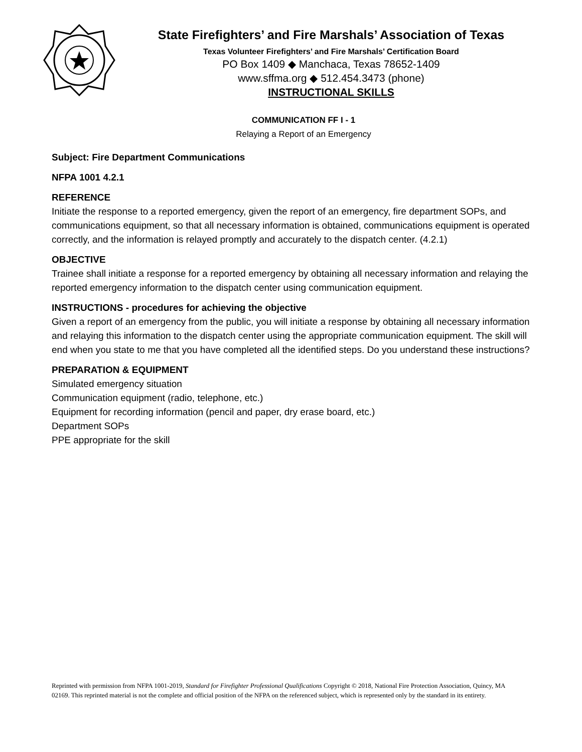State Firefighters’ and Fire Marshals’ Association of Texas
Texas Volunteer Firefighters’ and Fire Marshals’ Certification Board
PO Box 1409 ◆ Manchaca, Texas 78652-1409
www.sffma.org ◆ 512.454.3473 (phone)
INSTRUCTIONAL SKILLS
COMMUNICATION FF I - 1
Relaying a Report of an Emergency
Subject: Fire Department Communications
NFPA 1001 4.2.1
REFERENCE
Initiate the response to a reported emergency, given the report of an emergency, fire department SOPs, and communications equipment, so that all necessary information is obtained, communications equipment is operated correctly, and the information is relayed promptly and accurately to the dispatch center. (4.2.1)
OBJECTIVE
Trainee shall initiate a response for a reported emergency by obtaining all necessary information and relaying the reported emergency information to the dispatch center using communication equipment.
INSTRUCTIONS - procedures for achieving the objective
Given a report of an emergency from the public, you will initiate a response by obtaining all necessary information and relaying this information to the dispatch center using the appropriate communication equipment. The skill will end when you state to me that you have completed all the identified steps. Do you understand these instructions?
PREPARATION & EQUIPMENT
Simulated emergency situation
Communication equipment (radio, telephone, etc.)
Equipment for recording information (pencil and paper, dry erase board, etc.)
Department SOPs
PPE appropriate for the skill
Reprinted with permission from NFPA 1001-2019, Standard for Firefighter Professional Qualifications Copyright © 2018, National Fire Protection Association, Quincy, MA 02169. This reprinted material is not the complete and official position of the NFPA on the referenced subject, which is represented only by the standard in its entirety.